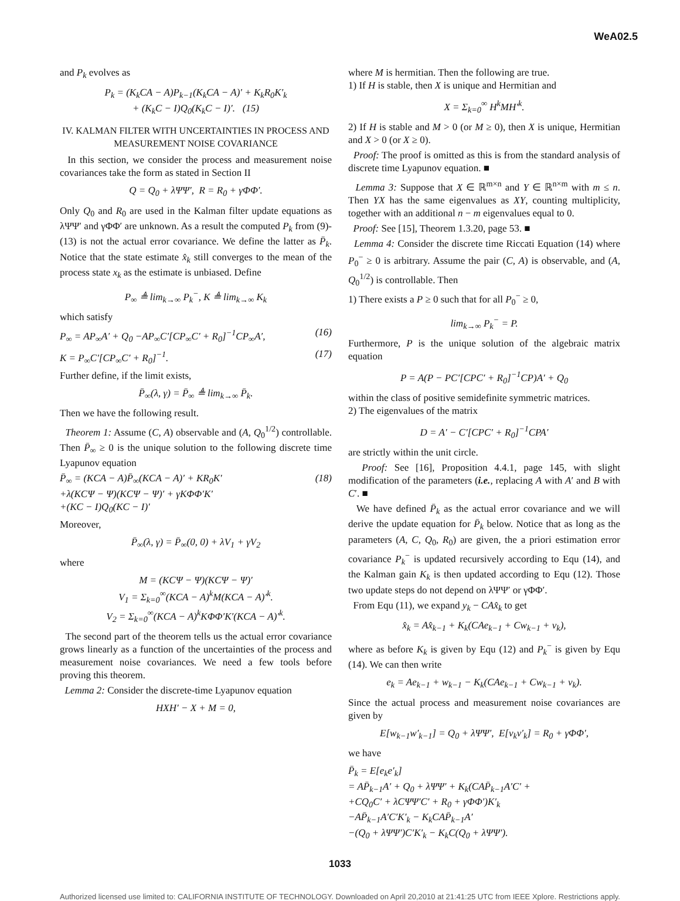WeA02.5
and P<sub>k</sub> evolves as
P<sub>k</sub> = (K<sub>k</sub>CA − A)P<sub>k−1</sub>(K<sub>k</sub>CA − A)′ + K<sub>k</sub>R<sub>0</sub>K′<sub>k</sub>
+ (K<sub>k</sub>C − I)Q<sub>0</sub>(K<sub>k</sub>C − I)′. (15)
IV. KALMAN FILTER WITH UNCERTAINTIES IN PROCESS AND MEASUREMENT NOISE COVARIANCE
In this section, we consider the process and measurement noise covariances take the form as stated in Section II
Q = Q<sub>0</sub> + λΨΨ′, R = R<sub>0</sub> + γΦΦ′.
Only Q<sub>0</sub> and R<sub>0</sub> are used in the Kalman filter update equations as λΨΨ′ and γΦΦ′ are unknown. As a result the computed P<sub>k</sub> from (9)-(13) is not the actual error covariance. We define the latter as P̄<sub>k</sub>. Notice that the state estimate x̂<sub>k</sub> still converges to the mean of the process state x<sub>k</sub> as the estimate is unbiased. Define
P<sub>∞</sub> ≜ lim<sub>k→∞</sub> P<sub>k</sub><sup>−</sup>, K ≜ lim<sub>k→∞</sub> K<sub>k</sub>
which satisfy
P<sub>∞</sub> = AP<sub>∞</sub>A′ + Q<sub>0</sub> −AP<sub>∞</sub>C′[CP<sub>∞</sub>C′ + R<sub>0</sub>]<sup>−1</sup>CP<sub>∞</sub>A′, (16)
K = P<sub>∞</sub>C′[CP<sub>∞</sub>C′ + R<sub>0</sub>]<sup>−1</sup>. (17)
Further define, if the limit exists,
P̄<sub>∞</sub>(λ, γ) = P̄<sub>∞</sub> ≜ lim<sub>k→∞</sub> P̄<sub>k</sub>.
Then we have the following result.
Theorem 1: Assume (C, A) observable and (A, Q<sub>0</sub><sup>1/2</sup>) controllable. Then P̄<sub>∞</sub> ≥ 0 is the unique solution to the following discrete time Lyapunov equation
P̄<sub>∞</sub> = (KCA − A)P̄<sub>∞</sub>(KCA − A)′ + KR<sub>0</sub>K′
+λ(KCΨ − Ψ)(KCΨ − Ψ)′ + γKΦΦ′K′
+(KC − I)Q<sub>0</sub>(KC − I)′ (18)
Moreover,
P̄<sub>∞</sub>(λ, γ) = P̄<sub>∞</sub>(0, 0) + λV<sub>1</sub> + γV<sub>2</sub>
where
M = (KCΨ − Ψ)(KCΨ − Ψ)′
V<sub>1</sub> = Σ<sub>k=0</sub><sup>∞</sup>(KCA − A)<sup>k</sup>M(KCA − A)′<sup>k</sup>.
V<sub>2</sub> = Σ<sub>k=0</sub><sup>∞</sup>(KCA − A)<sup>k</sup>KΦΦ′K′(KCA − A)′<sup>k</sup>.
The second part of the theorem tells us the actual error covariance grows linearly as a function of the uncertainties of the process and measurement noise covariances. We need a few tools before proving this theorem.
Lemma 2: Consider the discrete-time Lyapunov equation
HXH′ − X + M = 0,
where M is hermitian. Then the following are true.
1) If H is stable, then X is unique and Hermitian and
X = Σ<sub>k=0</sub><sup>∞</sup> H<sup>k</sup>MH′<sup>k</sup>.
2) If H is stable and M > 0 (or M ≥ 0), then X is unique, Hermitian and X > 0 (or X ≥ 0).
Proof: The proof is omitted as this is from the standard analysis of discrete time Lyapunov equation. ■
Lemma 3: Suppose that X ∈ ℝ<sup>m×n</sup> and Y ∈ ℝ<sup>n×m</sup> with m ≤ n. Then YX has the same eigenvalues as XY, counting multiplicity, together with an additional n − m eigenvalues equal to 0.
Proof: See [15], Theorem 1.3.20, page 53. ■
Lemma 4: Consider the discrete time Riccati Equation (14) where P<sub>0</sub><sup>−</sup> ≥ 0 is arbitrary. Assume the pair (C, A) is observable, and (A, Q<sub>0</sub><sup>1/2</sup>) is controllable. Then
1) There exists a P ≥ 0 such that for all P<sub>0</sub><sup>−</sup> ≥ 0,
lim<sub>k→∞</sub> P<sub>k</sub><sup>−</sup> = P.
Furthermore, P is the unique solution of the algebraic matrix equation
P = A(P − PC′[CPC′ + R<sub>0</sub>]<sup>−1</sup>CP)A′ + Q<sub>0</sub>
within the class of positive semidefinite symmetric matrices.
2) The eigenvalues of the matrix
D = A′ − C′[CPC′ + R<sub>0</sub>]<sup>−1</sup>CPA′
are strictly within the unit circle.
Proof: See [16], Proposition 4.4.1, page 145, with slight modification of the parameters (i.e., replacing A with A′ and B with C′. ■
We have defined P̄<sub>k</sub> as the actual error covariance and we will derive the update equation for P̄<sub>k</sub> below. Notice that as long as the parameters (A, C, Q<sub>0</sub>, R<sub>0</sub>) are given, the a priori estimation error covariance P<sub>k</sub><sup>−</sup> is updated recursively according to Equ (14), and the Kalman gain K<sub>k</sub> is then updated according to Equ (12). Those two update steps do not depend on λΨΨ′ or γΦΦ′.
From Equ (11), we expand y<sub>k</sub> − CAx̂<sub>k</sub> to get
x̂<sub>k</sub> = Ax̂<sub>k−1</sub> + K<sub>k</sub>(CAe<sub>k−1</sub> + Cw<sub>k−1</sub> + v<sub>k</sub>),
where as before K<sub>k</sub> is given by Equ (12) and P<sub>k</sub><sup>−</sup> is given by Equ (14). We can then write
e<sub>k</sub> = Ae<sub>k−1</sub> + w<sub>k−1</sub> − K<sub>k</sub>(CAe<sub>k−1</sub> + Cw<sub>k−1</sub> + v<sub>k</sub>).
Since the actual process and measurement noise covariances are given by
E[w<sub>k−1</sub>w′<sub>k−1</sub>] = Q<sub>0</sub> + λΨΨ′, E[v<sub>k</sub>v′<sub>k</sub>] = R<sub>0</sub> + γΦΦ′,
we have
P̄<sub>k</sub> = E[e<sub>k</sub>e′<sub>k</sub>]
= AP̄<sub>k−1</sub>A′ + Q<sub>0</sub> + λΨΨ′ + K<sub>k</sub>(CAP̄<sub>k−1</sub>A′C′ +
+CQ<sub>0</sub>C′ + λCΨΨ′C′ + R<sub>0</sub> + γΦΦ′)K′<sub>k</sub>
−AP̄<sub>k−1</sub>A′C′K′<sub>k</sub> − K<sub>k</sub>CAP̄<sub>k−1</sub>A′
−(Q<sub>0</sub> + λΨΨ′)C′K′<sub>k</sub> − K<sub>k</sub>C(Q<sub>0</sub> + λΨΨ′).
1033
Authorized licensed use limited to: CALIFORNIA INSTITUTE OF TECHNOLOGY. Downloaded on April 20,2010 at 21:41:25 UTC from IEEE Xplore. Restrictions apply.